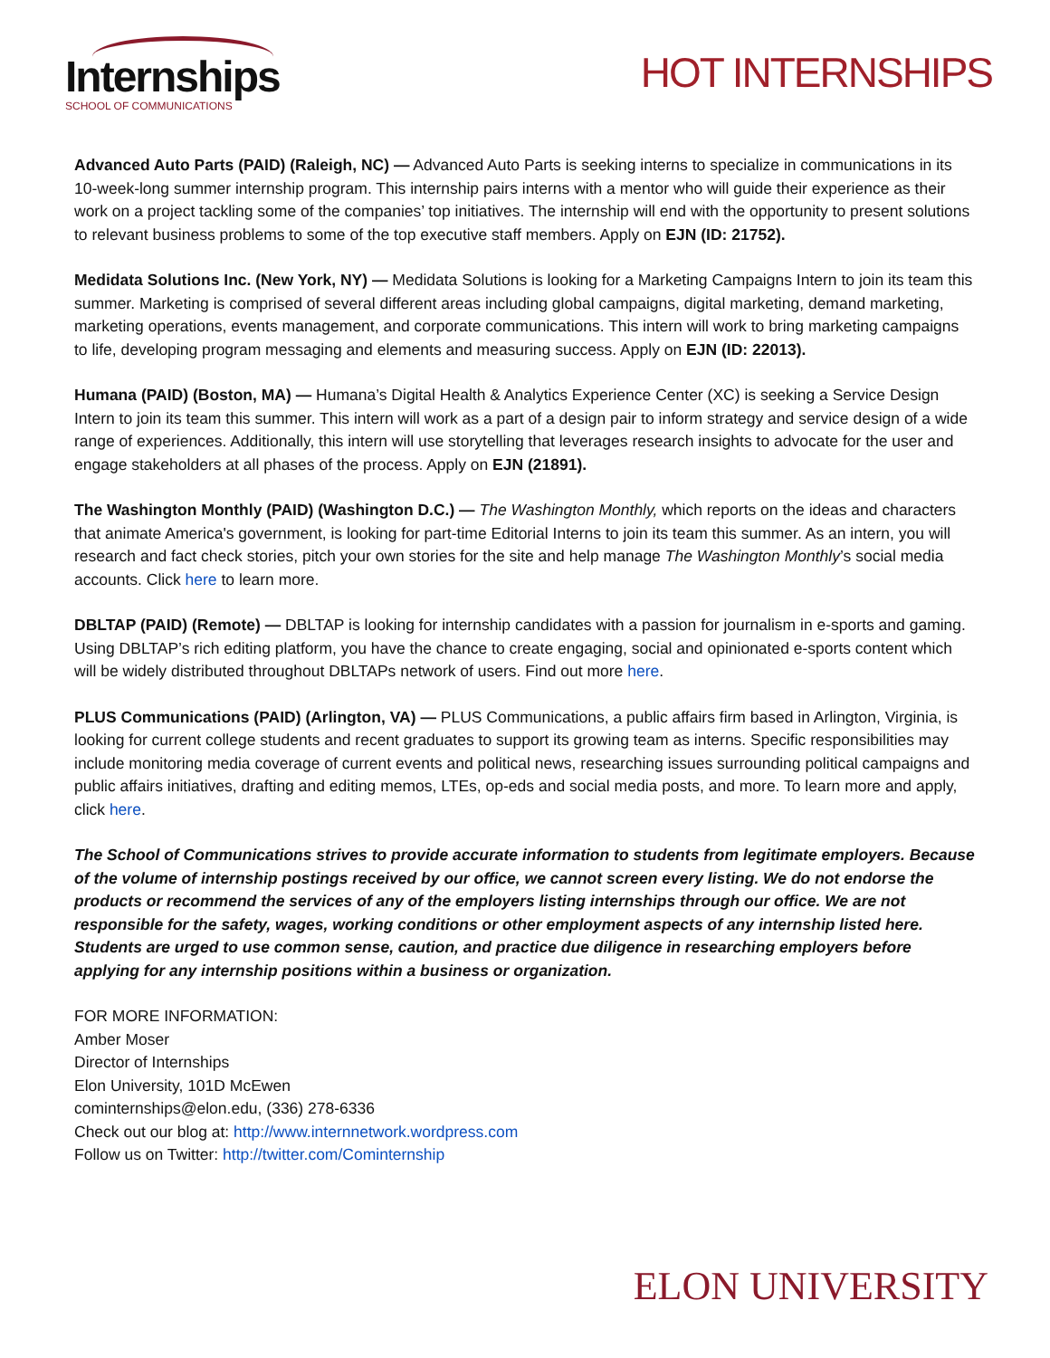Internships
SCHOOL OF COMMUNICATIONS
HOT INTERNSHIPS
Advanced Auto Parts (PAID) (Raleigh, NC) — Advanced Auto Parts is seeking interns to specialize in communications in its 10-week-long summer internship program. This internship pairs interns with a mentor who will guide their experience as their work on a project tackling some of the companies’ top initiatives. The internship will end with the opportunity to present solutions to relevant business problems to some of the top executive staff members. Apply on EJN (ID: 21752).
Medidata Solutions Inc. (New York, NY) — Medidata Solutions is looking for a Marketing Campaigns Intern to join its team this summer. Marketing is comprised of several different areas including global campaigns, digital marketing, demand marketing, marketing operations, events management, and corporate communications. This intern will work to bring marketing campaigns to life, developing program messaging and elements and measuring success. Apply on EJN (ID: 22013).
Humana (PAID) (Boston, MA) — Humana’s Digital Health & Analytics Experience Center (XC) is seeking a Service Design Intern to join its team this summer. This intern will work as a part of a design pair to inform strategy and service design of a wide range of experiences. Additionally, this intern will use storytelling that leverages research insights to advocate for the user and engage stakeholders at all phases of the process. Apply on EJN (21891).
The Washington Monthly (PAID) (Washington D.C.) — The Washington Monthly, which reports on the ideas and characters that animate America's government, is looking for part-time Editorial Interns to join its team this summer. As an intern, you will research and fact check stories, pitch your own stories for the site and help manage The Washington Monthly’s social media accounts. Click here to learn more.
DBLTAP (PAID) (Remote) — DBLTAP is looking for internship candidates with a passion for journalism in e-sports and gaming. Using DBLTAP’s rich editing platform, you have the chance to create engaging, social and opinionated e-sports content which will be widely distributed throughout DBLTAPs network of users. Find out more here.
PLUS Communications (PAID) (Arlington, VA) — PLUS Communications, a public affairs firm based in Arlington, Virginia, is looking for current college students and recent graduates to support its growing team as interns. Specific responsibilities may include monitoring media coverage of current events and political news, researching issues surrounding political campaigns and public affairs initiatives, drafting and editing memos, LTEs, op-eds and social media posts, and more. To learn more and apply, click here.
The School of Communications strives to provide accurate information to students from legitimate employers. Because of the volume of internship postings received by our office, we cannot screen every listing. We do not endorse the products or recommend the services of any of the employers listing internships through our office. We are not responsible for the safety, wages, working conditions or other employment aspects of any internship listed here. Students are urged to use common sense, caution, and practice due diligence in researching employers before applying for any internship positions within a business or organization.
FOR MORE INFORMATION:
Amber Moser
Director of Internships
Elon University, 101D McEwen
cominternships@elon.edu, (336) 278-6336
Check out our blog at: http://www.internnetwork.wordpress.com
Follow us on Twitter: http://twitter.com/Cominternship
ELON UNIVERSITY